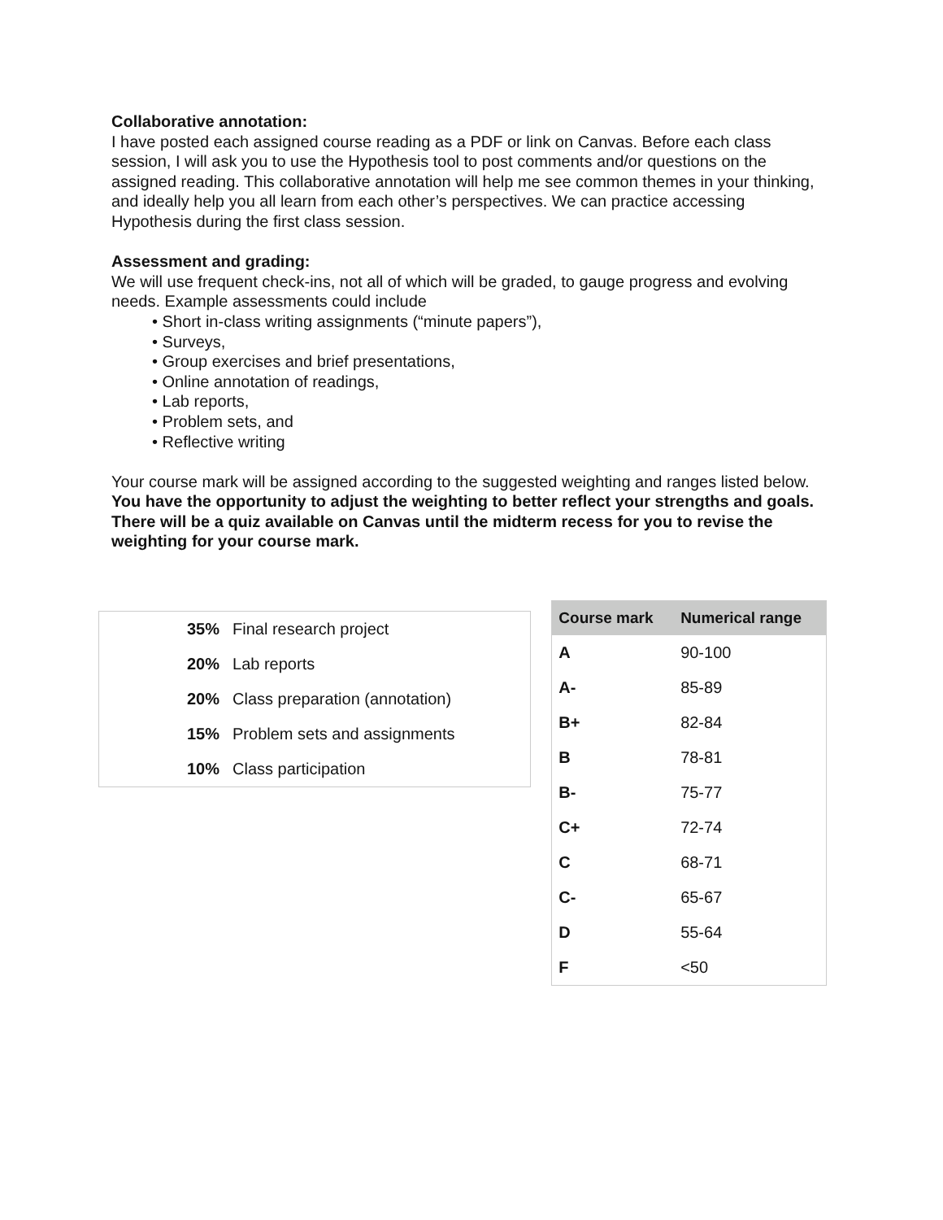Collaborative annotation:
I have posted each assigned course reading as a PDF or link on Canvas. Before each class session, I will ask you to use the Hypothesis tool to post comments and/or questions on the assigned reading. This collaborative annotation will help me see common themes in your thinking, and ideally help you all learn from each other’s perspectives. We can practice accessing Hypothesis during the first class session.
Assessment and grading:
We will use frequent check-ins, not all of which will be graded, to gauge progress and evolving needs. Example assessments could include
• Short in-class writing assignments (“minute papers”),
• Surveys,
• Group exercises and brief presentations,
• Online annotation of readings,
• Lab reports,
• Problem sets, and
• Reflective writing
Your course mark will be assigned according to the suggested weighting and ranges listed below. You have the opportunity to adjust the weighting to better reflect your strengths and goals. There will be a quiz available on Canvas until the midterm recess for you to revise the weighting for your course mark.
| 35% | Final research project |
| 20% | Lab reports |
| 20% | Class preparation (annotation) |
| 15% | Problem sets and assignments |
| 10% | Class participation |
| Course mark | Numerical range |
| --- | --- |
| A | 90-100 |
| A- | 85-89 |
| B+ | 82-84 |
| B | 78-81 |
| B- | 75-77 |
| C+ | 72-74 |
| C | 68-71 |
| C- | 65-67 |
| D | 55-64 |
| F | <50 |